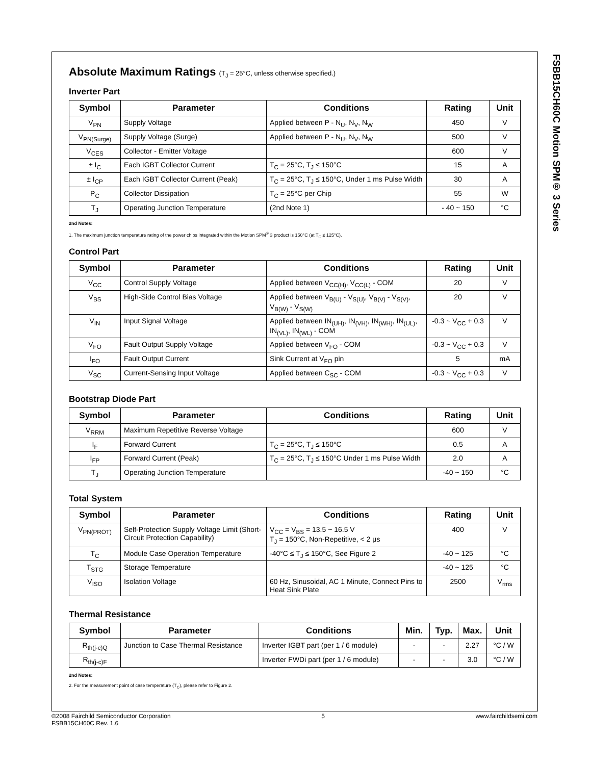FSBB15CH60C Motion SPM® 3 Series
Absolute Maximum Ratings (T<sub>J</sub> = 25°C, unless otherwise specified.)
Inverter Part
| Symbol | Parameter | Conditions | Rating | Unit |
| --- | --- | --- | --- | --- |
| V<sub>PN</sub> | Supply Voltage | Applied between P - N<sub>U</sub>, N<sub>V</sub>, N<sub>W</sub> | 450 | V |
| V<sub>PN(Surge)</sub> | Supply Voltage (Surge) | Applied between P - N<sub>U</sub>, N<sub>V</sub>, N<sub>W</sub> | 500 | V |
| V<sub>CES</sub> | Collector - Emitter Voltage | | 600 | V |
| ± I<sub>C</sub> | Each IGBT Collector Current | T<sub>C</sub> = 25°C, T<sub>J</sub> ≤ 150°C | 15 | A |
| ± I<sub>CP</sub> | Each IGBT Collector Current (Peak) | T<sub>C</sub> = 25°C, T<sub>J</sub> ≤ 150°C, Under 1 ms Pulse Width | 30 | A |
| P<sub>C</sub> | Collector Dissipation | T<sub>C</sub> = 25°C per Chip | 55 | W |
| T<sub>J</sub> | Operating Junction Temperature | (2nd Note 1) | - 40 ~ 150 | °C |
2nd Notes:
1. The maximum junction temperature rating of the power chips integrated within the Motion SPM<sup>®</sup> 3 product is 150°C (at T<sub>C</sub> ≤ 125°C).
Control Part
| Symbol | Parameter | Conditions | Rating | Unit |
| --- | --- | --- | --- | --- |
| V<sub>CC</sub> | Control Supply Voltage | Applied between V<sub>CC(H)</sub>, V<sub>CC(L)</sub> - COM | 20 | V |
| V<sub>BS</sub> | High-Side Control Bias Voltage | Applied between V<sub>B(U)</sub> - V<sub>S(U)</sub>, V<sub>B(V)</sub> - V<sub>S(V)</sub>, V<sub>B(W)</sub> - V<sub>S(W)</sub> | 20 | V |
| V<sub>IN</sub> | Input Signal Voltage | Applied between IN<sub>(UH)</sub>, IN<sub>(VH)</sub>, IN<sub>(WH)</sub>, IN<sub>(UL)</sub>, IN<sub>(VL)</sub>, IN<sub>(WL)</sub> - COM | -0.3 ~ V<sub>CC</sub> + 0.3 | V |
| V<sub>FO</sub> | Fault Output Supply Voltage | Applied between V<sub>FO</sub> - COM | -0.3 ~ V<sub>CC</sub> + 0.3 | V |
| I<sub>FO</sub> | Fault Output Current | Sink Current at V<sub>FO</sub> pin | 5 | mA |
| V<sub>SC</sub> | Current-Sensing Input Voltage | Applied between C<sub>SC</sub> - COM | -0.3 ~ V<sub>CC</sub> + 0.3 | V |
Bootstrap Diode Part
| Symbol | Parameter | Conditions | Rating | Unit |
| --- | --- | --- | --- | --- |
| V<sub>RRM</sub> | Maximum Repetitive Reverse Voltage | | 600 | V |
| I<sub>F</sub> | Forward Current | T<sub>C</sub> = 25°C, T<sub>J</sub> ≤ 150°C | 0.5 | A |
| I<sub>FP</sub> | Forward Current (Peak) | T<sub>C</sub> = 25°C, T<sub>J</sub> ≤ 150°C Under 1 ms Pulse Width | 2.0 | A |
| T<sub>J</sub> | Operating Junction Temperature | | -40 ~ 150 | °C |
Total System
| Symbol | Parameter | Conditions | Rating | Unit |
| --- | --- | --- | --- | --- |
| V<sub>PN(PROT)</sub> | Self-Protection Supply Voltage Limit (Short-Circuit Protection Capability) | V<sub>CC</sub> = V<sub>BS</sub> = 13.5 ~ 16.5 V T<sub>J</sub> = 150°C, Non-Repetitive, < 2 μs | 400 | V |
| T<sub>C</sub> | Module Case Operation Temperature | -40°C ≤ T<sub>J</sub> ≤ 150°C, See Figure 2 | -40 ~ 125 | °C |
| T<sub>STG</sub> | Storage Temperature | | -40 ~ 125 | °C |
| V<sub>ISO</sub> | Isolation Voltage | 60 Hz, Sinusoidal, AC 1 Minute, Connect Pins to Heat Sink Plate | 2500 | V<sub>rms</sub> |
Thermal Resistance
| Symbol | Parameter | Conditions | Min. | Typ. | Max. | Unit |
| --- | --- | --- | --- | --- | --- | --- |
| R<sub>th(j-c)Q</sub> | Junction to Case Thermal Resistance | Inverter IGBT part (per 1 / 6 module) | - | - | 2.27 | °C / W |
| R<sub>th(j-c)F</sub> | | Inverter FWDi part (per 1 / 6 module) | - | - | 3.0 | °C / W |
2nd Notes:
2. For the measurement point of case temperature (T<sub>C</sub>), please refer to Figure 2.
©2008 Fairchild Semiconductor Corporation
FSBB15CH60C Rev. 1.6
5 www.fairchildsemi.com